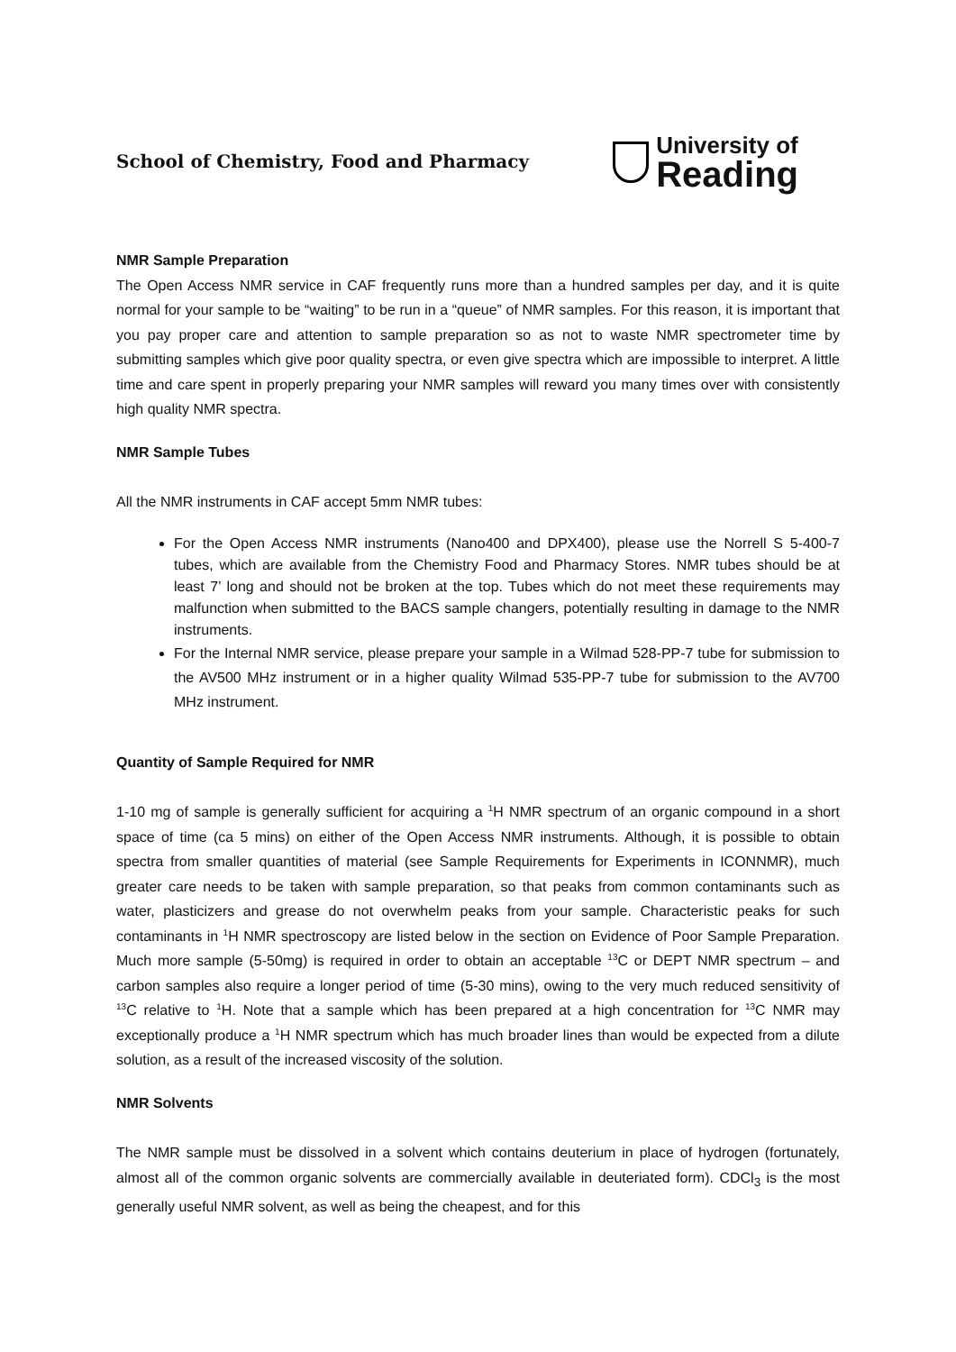School of Chemistry, Food and Pharmacy
University of
Reading
NMR Sample Preparation
The Open Access NMR service in CAF frequently runs more than a hundred samples per day, and it is quite normal for your sample to be “waiting” to be run in a “queue” of NMR samples. For this reason, it is important that you pay proper care and attention to sample preparation so as not to waste NMR spectrometer time by submitting samples which give poor quality spectra, or even give spectra which are impossible to interpret. A little time and care spent in properly preparing your NMR samples will reward you many times over with consistently high quality NMR spectra.
NMR Sample Tubes
All the NMR instruments in CAF accept 5mm NMR tubes:
For the Open Access NMR instruments (Nano400 and DPX400), please use the Norrell S 5-400-7 tubes, which are available from the Chemistry Food and Pharmacy Stores. NMR tubes should be at least 7’ long and should not be broken at the top. Tubes which do not meet these requirements may malfunction when submitted to the BACS sample changers, potentially resulting in damage to the NMR instruments.
For the Internal NMR service, please prepare your sample in a Wilmad 528-PP-7 tube for submission to the AV500 MHz instrument or in a higher quality Wilmad 535-PP-7 tube for submission to the AV700 MHz instrument.
Quantity of Sample Required for NMR
1-10 mg of sample is generally sufficient for acquiring a <sup>1</sup>H NMR spectrum of an organic compound in a short space of time (ca 5 mins) on either of the Open Access NMR instruments. Although, it is possible to obtain spectra from smaller quantities of material (see Sample Requirements for Experiments in ICONNMR), much greater care needs to be taken with sample preparation, so that peaks from common contaminants such as water, plasticizers and grease do not overwhelm peaks from your sample. Characteristic peaks for such contaminants in <sup>1</sup>H NMR spectroscopy are listed below in the section on Evidence of Poor Sample Preparation. Much more sample (5-50mg) is required in order to obtain an acceptable <sup>13</sup>C or DEPT NMR spectrum – and carbon samples also require a longer period of time (5-30 mins), owing to the very much reduced sensitivity of <sup>13</sup>C relative to <sup>1</sup>H. Note that a sample which has been prepared at a high concentration for <sup>13</sup>C NMR may exceptionally produce a <sup>1</sup>H NMR spectrum which has much broader lines than would be expected from a dilute solution, as a result of the increased viscosity of the solution.
NMR Solvents
The NMR sample must be dissolved in a solvent which contains deuterium in place of hydrogen (fortunately, almost all of the common organic solvents are commercially available in deuteriated form). CDCl<sub>3</sub> is the most generally useful NMR solvent, as well as being the cheapest, and for this